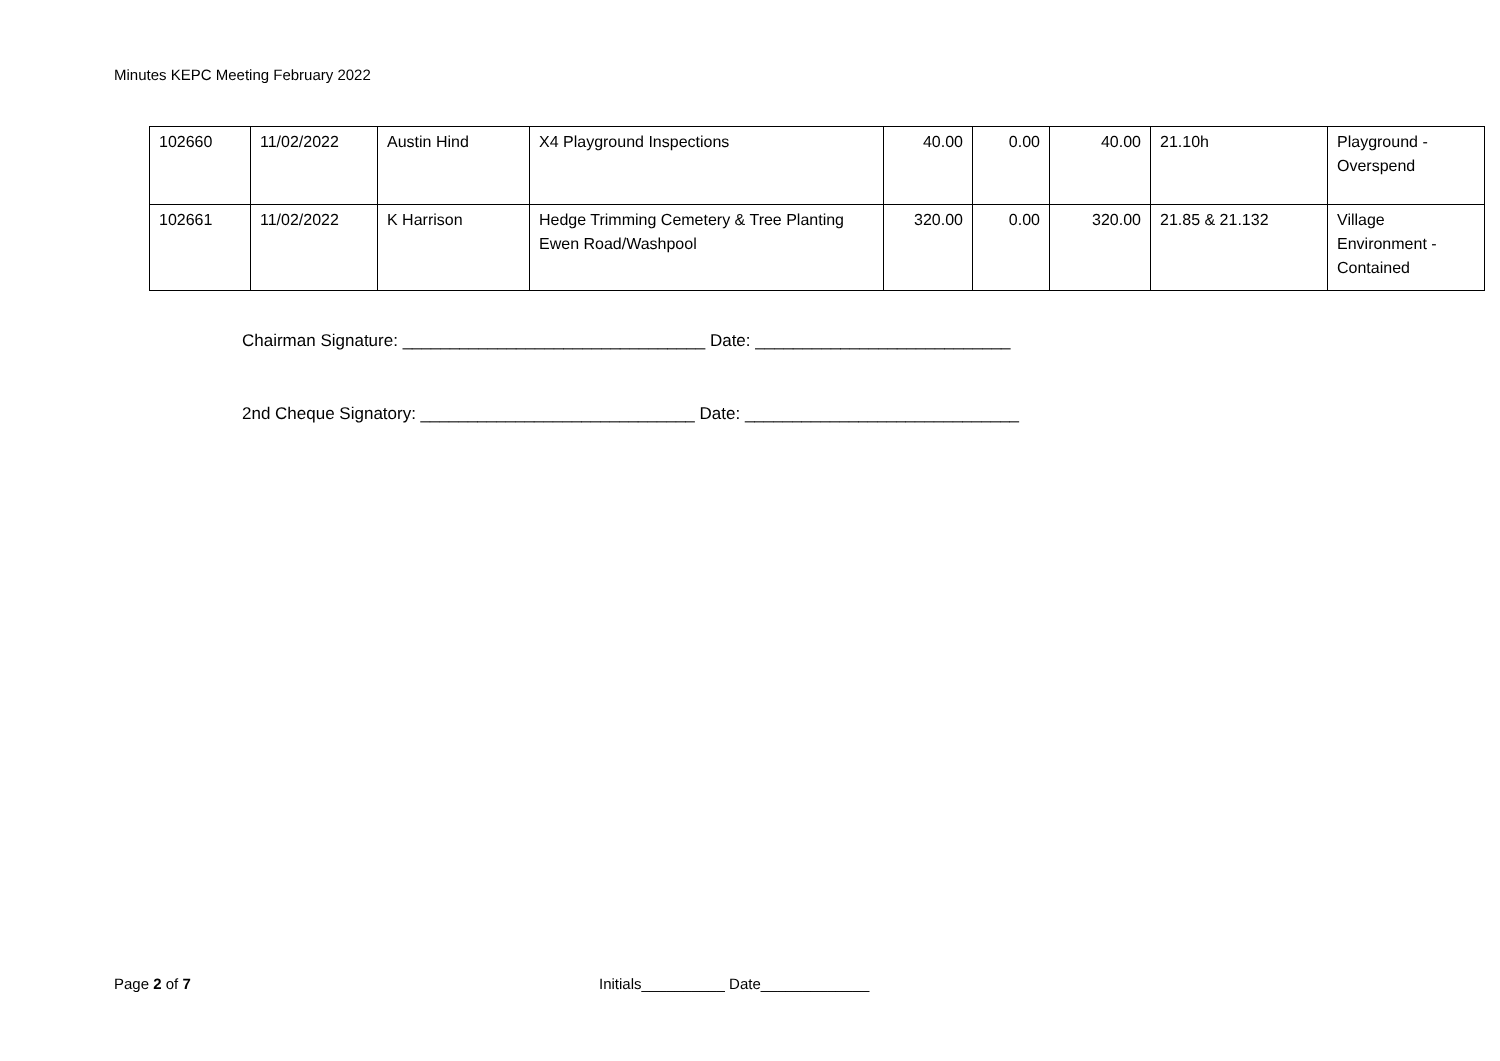Minutes KEPC Meeting February 2022
| 102660 | 11/02/2022 | Austin Hind | X4 Playground Inspections | 40.00 | 0.00 | 40.00 | 21.10h | Playground - Overspend |
| 102661 | 11/02/2022 | K Harrison | Hedge Trimming Cemetery & Tree Planting Ewen Road/Washpool | 320.00 | 0.00 | 320.00 | 21.85 & 21.132 | Village Environment - Contained |
Chairman Signature: ________________________________ Date: ___________________________
2nd Cheque Signatory: _____________________________ Date: _____________________________
Page 2 of 7
Initials__________ Date_____________